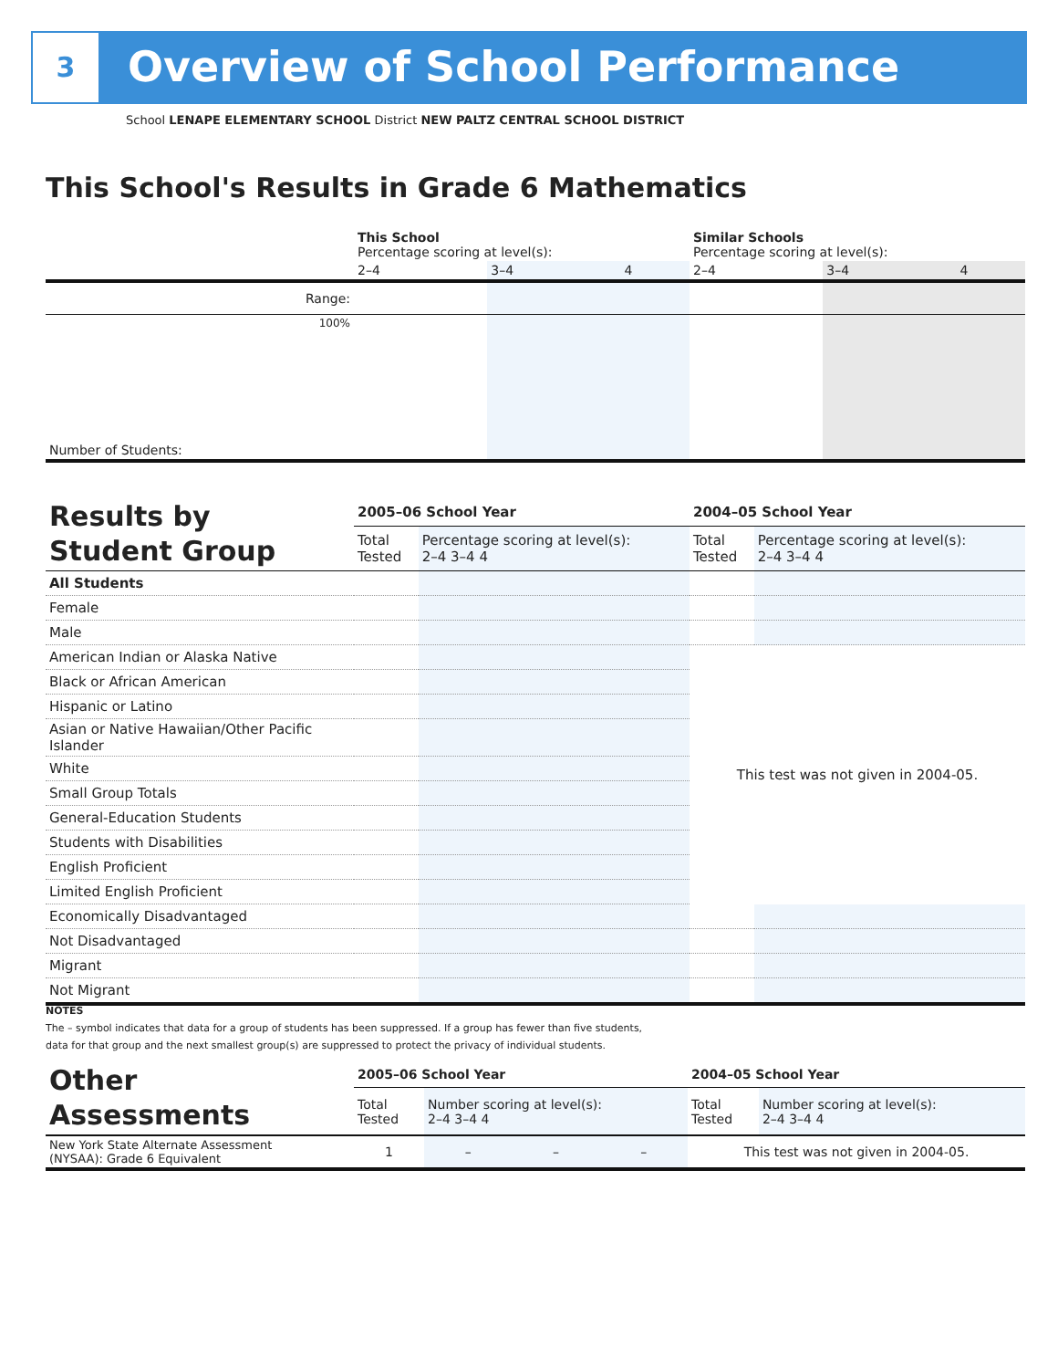3 Overview of School Performance
School LENAPE ELEMENTARY SCHOOL District NEW PALTZ CENTRAL SCHOOL DISTRICT
This School's Results in Grade 6 Mathematics
| | This School Percentage scoring at level(s): | | | Similar Schools Percentage scoring at level(s): | | |
| | 2–4 | 3–4 | 4 | 2–4 | 3–4 | 4 |
| Range: | | | | | | |
| 100% | | | | | | |
| Number of Students: | | | | | | |
| Results by Student Group | 2005–06 School Year | | 2004–05 School Year | |
| | Total Tested | Percentage scoring at level(s): 2–4 3–4 4 | Total Tested | Percentage scoring at level(s): 2–4 3–4 4 |
| All Students | | | | |
| Female | | | | |
| Male | | | | |
| American Indian or Alaska Native | | | This test was not given in 2004-05. | |
| Black or African American | | | | |
| Hispanic or Latino | | | | |
| Asian or Native Hawaiian/Other Pacific Islander | | | | |
| White | | | | |
| Small Group Totals | | | | |
| General-Education Students | | | | |
| Students with Disabilities | | | | |
| English Proficient | | | | |
| Limited English Proficient | | | | |
| Economically Disadvantaged | | | | |
| Not Disadvantaged | | | | |
| Migrant | | | | |
| Not Migrant | | | | |
NOTES
The – symbol indicates that data for a group of students has been suppressed. If a group has fewer than five students,
data for that group and the next smallest group(s) are suppressed to protect the privacy of individual students.
| Other Assessments | 2005–06 School Year | | | | 2004–05 School Year | |
| | Total Tested | Number scoring at level(s): 2–4 3–4 4 | | | Total Tested | Number scoring at level(s): 2–4 3–4 4 |
| New York State Alternate Assessment (NYSAA): Grade 6 Equivalent | 1 | – | – | – | This test was not given in 2004-05. | |